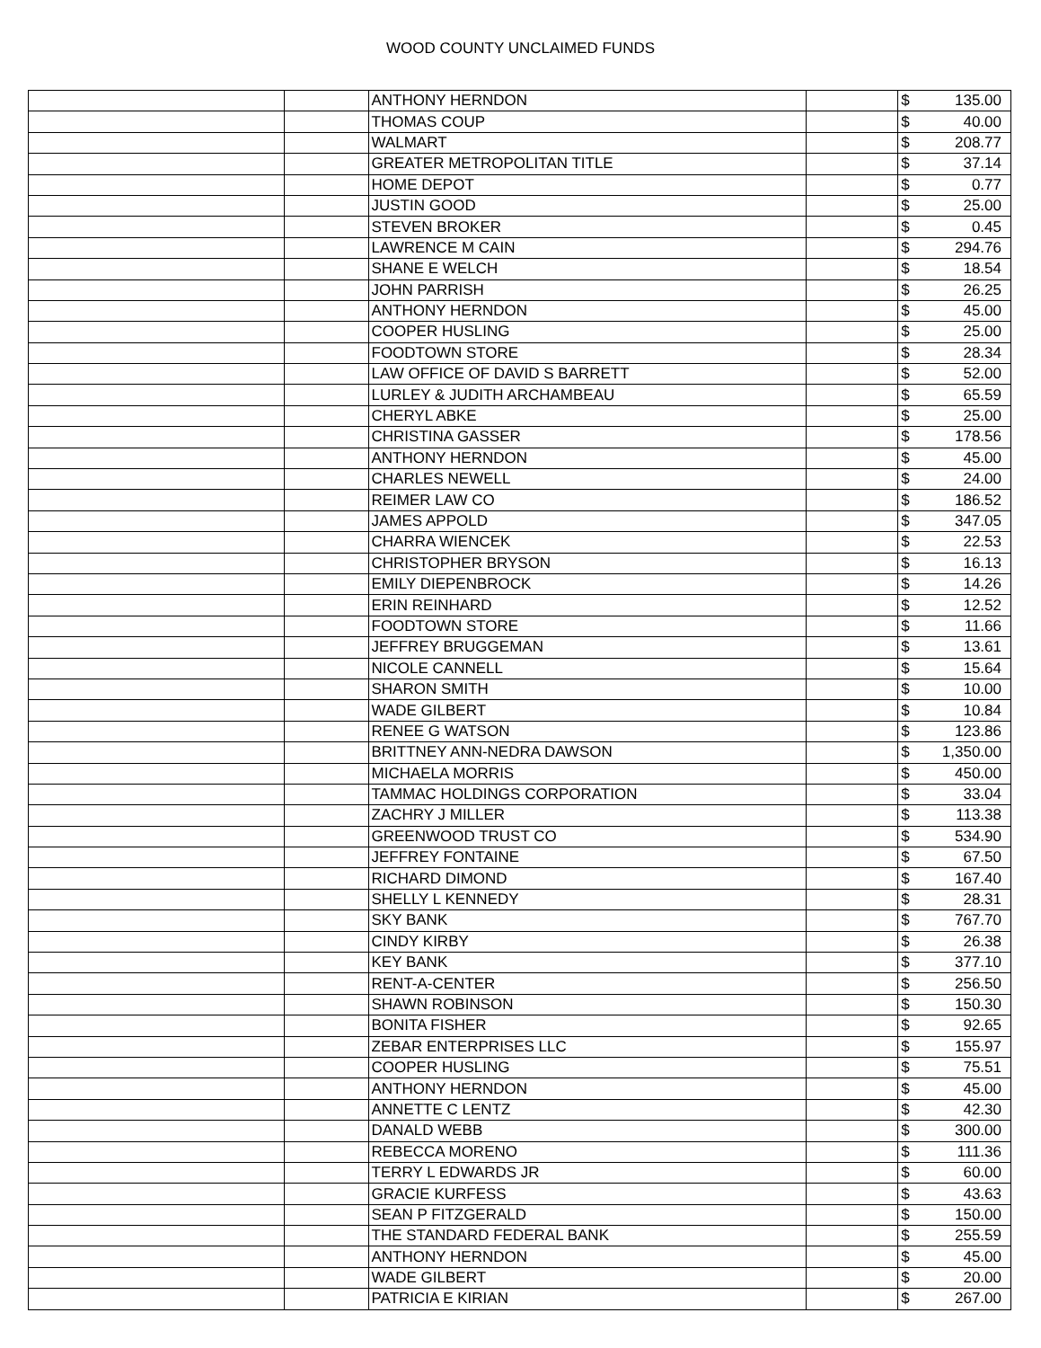WOOD COUNTY UNCLAIMED FUNDS
| | | ANTHONY HERNDON | | $ | 135.00 |
| | | THOMAS COUP | | $ | 40.00 |
| | | WALMART | | $ | 208.77 |
| | | GREATER METROPOLITAN TITLE | | $ | 37.14 |
| | | HOME DEPOT | | $ | 0.77 |
| | | JUSTIN GOOD | | $ | 25.00 |
| | | STEVEN BROKER | | $ | 0.45 |
| | | LAWRENCE M CAIN | | $ | 294.76 |
| | | SHANE E WELCH | | $ | 18.54 |
| | | JOHN PARRISH | | $ | 26.25 |
| | | ANTHONY HERNDON | | $ | 45.00 |
| | | COOPER HUSLING | | $ | 25.00 |
| | | FOODTOWN STORE | | $ | 28.34 |
| | | LAW OFFICE OF DAVID S BARRETT | | $ | 52.00 |
| | | LURLEY & JUDITH ARCHAMBEAU | | $ | 65.59 |
| | | CHERYL ABKE | | $ | 25.00 |
| | | CHRISTINA GASSER | | $ | 178.56 |
| | | ANTHONY HERNDON | | $ | 45.00 |
| | | CHARLES NEWELL | | $ | 24.00 |
| | | REIMER LAW CO | | $ | 186.52 |
| | | JAMES APPOLD | | $ | 347.05 |
| | | CHARRA WIENCEK | | $ | 22.53 |
| | | CHRISTOPHER BRYSON | | $ | 16.13 |
| | | EMILY DIEPENBROCK | | $ | 14.26 |
| | | ERIN REINHARD | | $ | 12.52 |
| | | FOODTOWN STORE | | $ | 11.66 |
| | | JEFFREY BRUGGEMAN | | $ | 13.61 |
| | | NICOLE CANNELL | | $ | 15.64 |
| | | SHARON SMITH | | $ | 10.00 |
| | | WADE GILBERT | | $ | 10.84 |
| | | RENEE G WATSON | | $ | 123.86 |
| | | BRITTNEY ANN-NEDRA DAWSON | | $ | 1,350.00 |
| | | MICHAELA MORRIS | | $ | 450.00 |
| | | TAMMAC HOLDINGS CORPORATION | | $ | 33.04 |
| | | ZACHRY J MILLER | | $ | 113.38 |
| | | GREENWOOD TRUST CO | | $ | 534.90 |
| | | JEFFREY FONTAINE | | $ | 67.50 |
| | | RICHARD DIMOND | | $ | 167.40 |
| | | SHELLY L KENNEDY | | $ | 28.31 |
| | | SKY BANK | | $ | 767.70 |
| | | CINDY KIRBY | | $ | 26.38 |
| | | KEY BANK | | $ | 377.10 |
| | | RENT-A-CENTER | | $ | 256.50 |
| | | SHAWN ROBINSON | | $ | 150.30 |
| | | BONITA FISHER | | $ | 92.65 |
| | | ZEBAR ENTERPRISES LLC | | $ | 155.97 |
| | | COOPER HUSLING | | $ | 75.51 |
| | | ANTHONY HERNDON | | $ | 45.00 |
| | | ANNETTE C LENTZ | | $ | 42.30 |
| | | DANALD WEBB | | $ | 300.00 |
| | | REBECCA MORENO | | $ | 111.36 |
| | | TERRY L EDWARDS JR | | $ | 60.00 |
| | | GRACIE KURFESS | | $ | 43.63 |
| | | SEAN P FITZGERALD | | $ | 150.00 |
| | | THE STANDARD FEDERAL BANK | | $ | 255.59 |
| | | ANTHONY HERNDON | | $ | 45.00 |
| | | WADE GILBERT | | $ | 20.00 |
| | | PATRICIA E KIRIAN | | $ | 267.00 |